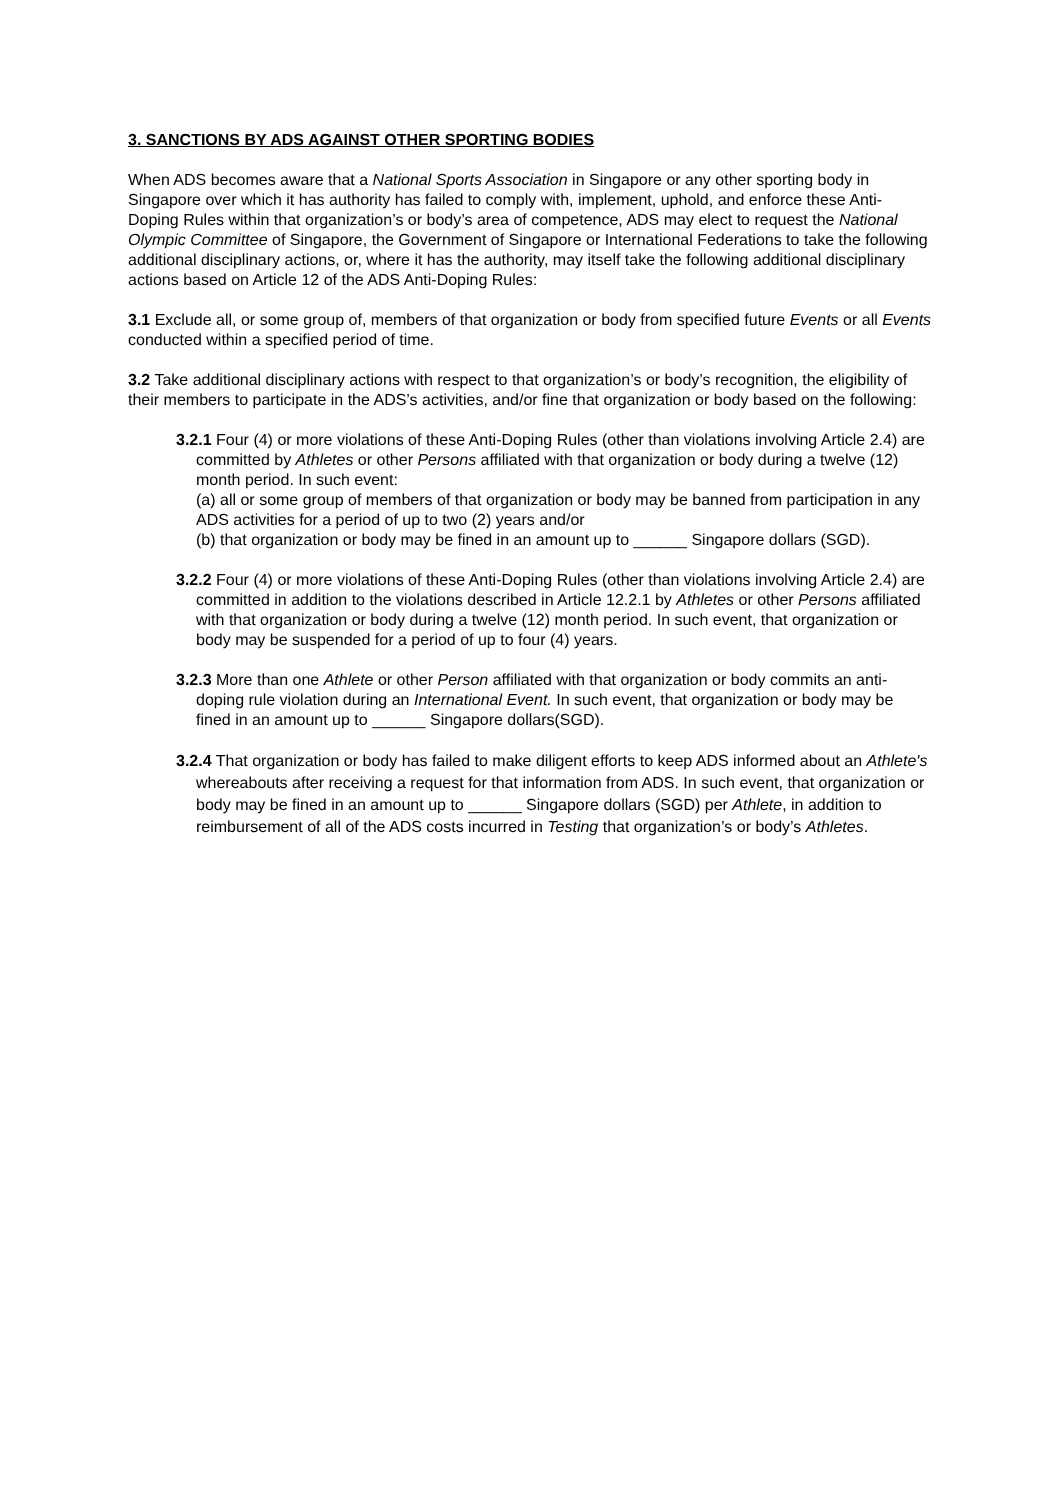3. SANCTIONS BY ADS AGAINST OTHER SPORTING BODIES
When ADS becomes aware that a National Sports Association in Singapore or any other sporting body in Singapore over which it has authority has failed to comply with, implement, uphold, and enforce these Anti-Doping Rules within that organization’s or body’s area of competence, ADS may elect to request the National Olympic Committee of Singapore, the Government of Singapore or International Federations to take the following additional disciplinary actions, or, where it has the authority, may itself take the following additional disciplinary actions based on Article 12 of the ADS Anti-Doping Rules:
3.1 Exclude all, or some group of, members of that organization or body from specified future Events or all Events conducted within a specified period of time.
3.2 Take additional disciplinary actions with respect to that organization’s or body’s recognition, the eligibility of their members to participate in the ADS’s activities, and/or fine that organization or body based on the following:
3.2.1 Four (4) or more violations of these Anti-Doping Rules (other than violations involving Article 2.4) are committed by Athletes or other Persons affiliated with that organization or body during a twelve (12) month period. In such event:
(a) all or some group of members of that organization or body may be banned from participation in any ADS activities for a period of up to two (2) years and/or
(b) that organization or body may be fined in an amount up to ______ Singapore dollars (SGD).
3.2.2 Four (4) or more violations of these Anti-Doping Rules (other than violations involving Article 2.4) are committed in addition to the violations described in Article 12.2.1 by Athletes or other Persons affiliated with that organization or body during a twelve (12) month period. In such event, that organization or body may be suspended for a period of up to four (4) years.
3.2.3 More than one Athlete or other Person affiliated with that organization or body commits an anti-doping rule violation during an International Event. In such event, that organization or body may be fined in an amount up to ______ Singapore dollars(SGD).
3.2.4 That organization or body has failed to make diligent efforts to keep ADS informed about an Athlete's whereabouts after receiving a request for that information from ADS. In such event, that organization or body may be fined in an amount up to ______ Singapore dollars (SGD) per Athlete, in addition to reimbursement of all of the ADS costs incurred in Testing that organization’s or body’s Athletes.